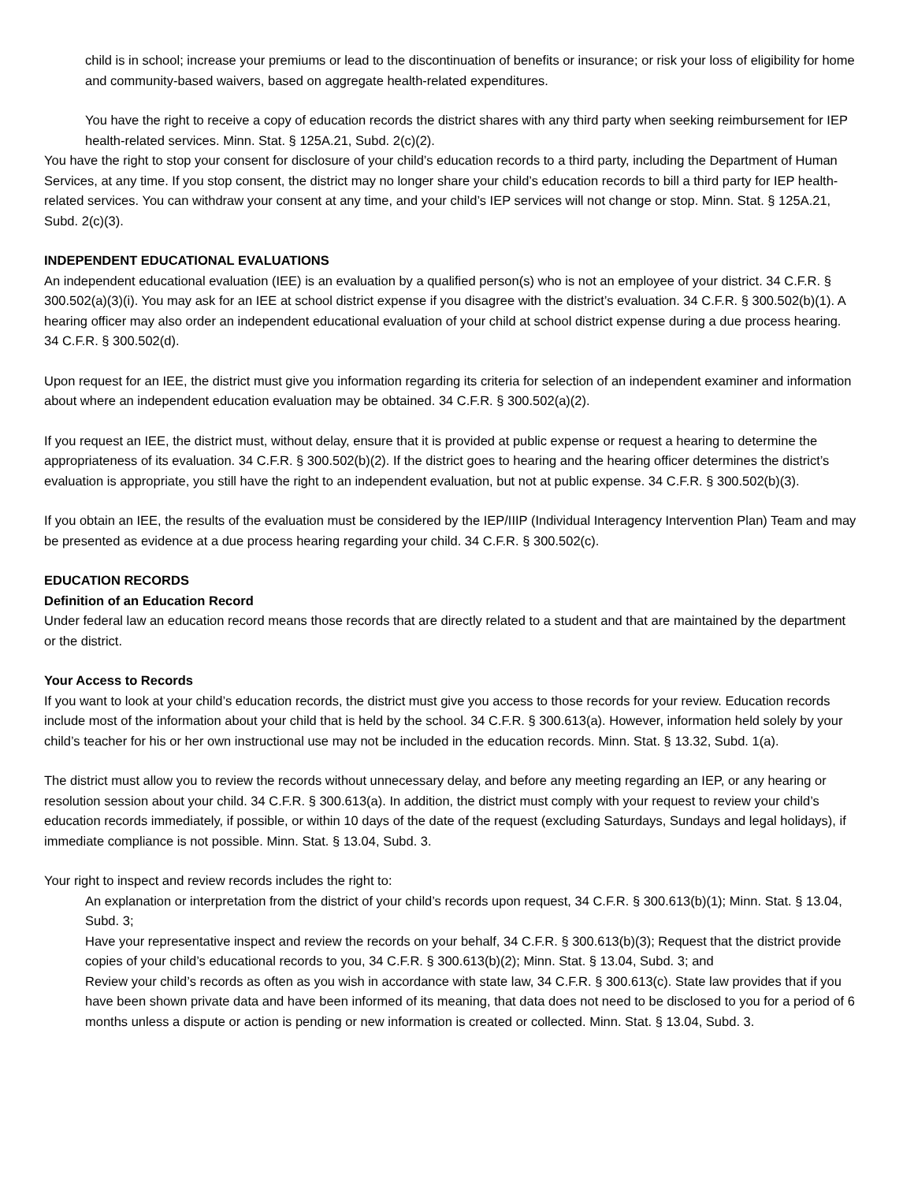child is in school; increase your premiums or lead to the discontinuation of benefits or insurance; or risk your loss of eligibility for home and community-based waivers, based on aggregate health-related expenditures.
You have the right to receive a copy of education records the district shares with any third party when seeking reimbursement for IEP health-related services. Minn. Stat. § 125A.21, Subd. 2(c)(2).
You have the right to stop your consent for disclosure of your child’s education records to a third party, including the Department of Human Services, at any time. If you stop consent, the district may no longer share your child’s education records to bill a third party for IEP health-related services. You can withdraw your consent at any time, and your child’s IEP services will not change or stop. Minn. Stat. § 125A.21, Subd. 2(c)(3).
INDEPENDENT EDUCATIONAL EVALUATIONS
An independent educational evaluation (IEE) is an evaluation by a qualified person(s) who is not an employee of your district. 34 C.F.R. § 300.502(a)(3)(i). You may ask for an IEE at school district expense if you disagree with the district’s evaluation. 34 C.F.R. § 300.502(b)(1). A hearing officer may also order an independent educational evaluation of your child at school district expense during a due process hearing. 34 C.F.R. § 300.502(d).
Upon request for an IEE, the district must give you information regarding its criteria for selection of an independent examiner and information about where an independent education evaluation may be obtained. 34 C.F.R. § 300.502(a)(2).
If you request an IEE, the district must, without delay, ensure that it is provided at public expense or request a hearing to determine the appropriateness of its evaluation. 34 C.F.R. § 300.502(b)(2). If the district goes to hearing and the hearing officer determines the district’s evaluation is appropriate, you still have the right to an independent evaluation, but not at public expense. 34 C.F.R. § 300.502(b)(3).
If you obtain an IEE, the results of the evaluation must be considered by the IEP/IIIP (Individual Interagency Intervention Plan) Team and may be presented as evidence at a due process hearing regarding your child. 34 C.F.R. § 300.502(c).
EDUCATION RECORDS
Definition of an Education Record
Under federal law an education record means those records that are directly related to a student and that are maintained by the department or the district.
Your Access to Records
If you want to look at your child’s education records, the district must give you access to those records for your review. Education records include most of the information about your child that is held by the school. 34 C.F.R. § 300.613(a). However, information held solely by your child’s teacher for his or her own instructional use may not be included in the education records. Minn. Stat. § 13.32, Subd. 1(a).
The district must allow you to review the records without unnecessary delay, and before any meeting regarding an IEP, or any hearing or resolution session about your child. 34 C.F.R. § 300.613(a). In addition, the district must comply with your request to review your child’s education records immediately, if possible, or within 10 days of the date of the request (excluding Saturdays, Sundays and legal holidays), if immediate compliance is not possible. Minn. Stat. § 13.04, Subd. 3.
Your right to inspect and review records includes the right to:
An explanation or interpretation from the district of your child’s records upon request, 34 C.F.R. § 300.613(b)(1); Minn. Stat. § 13.04, Subd. 3;
Have your representative inspect and review the records on your behalf, 34 C.F.R. § 300.613(b)(3); Request that the district provide copies of your child’s educational records to you, 34 C.F.R. § 300.613(b)(2); Minn. Stat. § 13.04, Subd. 3; and
Review your child’s records as often as you wish in accordance with state law, 34 C.F.R. § 300.613(c). State law provides that if you have been shown private data and have been informed of its meaning, that data does not need to be disclosed to you for a period of 6 months unless a dispute or action is pending or new information is created or collected. Minn. Stat. § 13.04, Subd. 3.